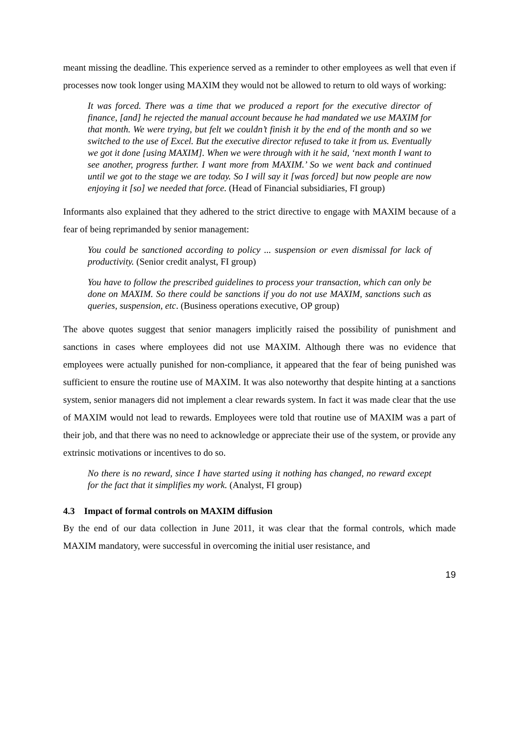meant missing the deadline. This experience served as a reminder to other employees as well that even if processes now took longer using MAXIM they would not be allowed to return to old ways of working:
It was forced. There was a time that we produced a report for the executive director of finance, [and] he rejected the manual account because he had mandated we use MAXIM for that month. We were trying, but felt we couldn’t finish it by the end of the month and so we switched to the use of Excel. But the executive director refused to take it from us. Eventually we got it done [using MAXIM]. When we were through with it he said, ‘next month I want to see another, progress further. I want more from MAXIM.’ So we went back and continued until we got to the stage we are today. So I will say it [was forced] but now people are now enjoying it [so] we needed that force. (Head of Financial subsidiaries, FI group)
Informants also explained that they adhered to the strict directive to engage with MAXIM because of a fear of being reprimanded by senior management:
You could be sanctioned according to policy ... suspension or even dismissal for lack of productivity. (Senior credit analyst, FI group)
You have to follow the prescribed guidelines to process your transaction, which can only be done on MAXIM. So there could be sanctions if you do not use MAXIM, sanctions such as queries, suspension, etc. (Business operations executive, OP group)
The above quotes suggest that senior managers implicitly raised the possibility of punishment and sanctions in cases where employees did not use MAXIM. Although there was no evidence that employees were actually punished for non-compliance, it appeared that the fear of being punished was sufficient to ensure the routine use of MAXIM. It was also noteworthy that despite hinting at a sanctions system, senior managers did not implement a clear rewards system. In fact it was made clear that the use of MAXIM would not lead to rewards. Employees were told that routine use of MAXIM was a part of their job, and that there was no need to acknowledge or appreciate their use of the system, or provide any extrinsic motivations or incentives to do so.
No there is no reward, since I have started using it nothing has changed, no reward except for the fact that it simplifies my work. (Analyst, FI group)
4.3 Impact of formal controls on MAXIM diffusion
By the end of our data collection in June 2011, it was clear that the formal controls, which made MAXIM mandatory, were successful in overcoming the initial user resistance, and
19